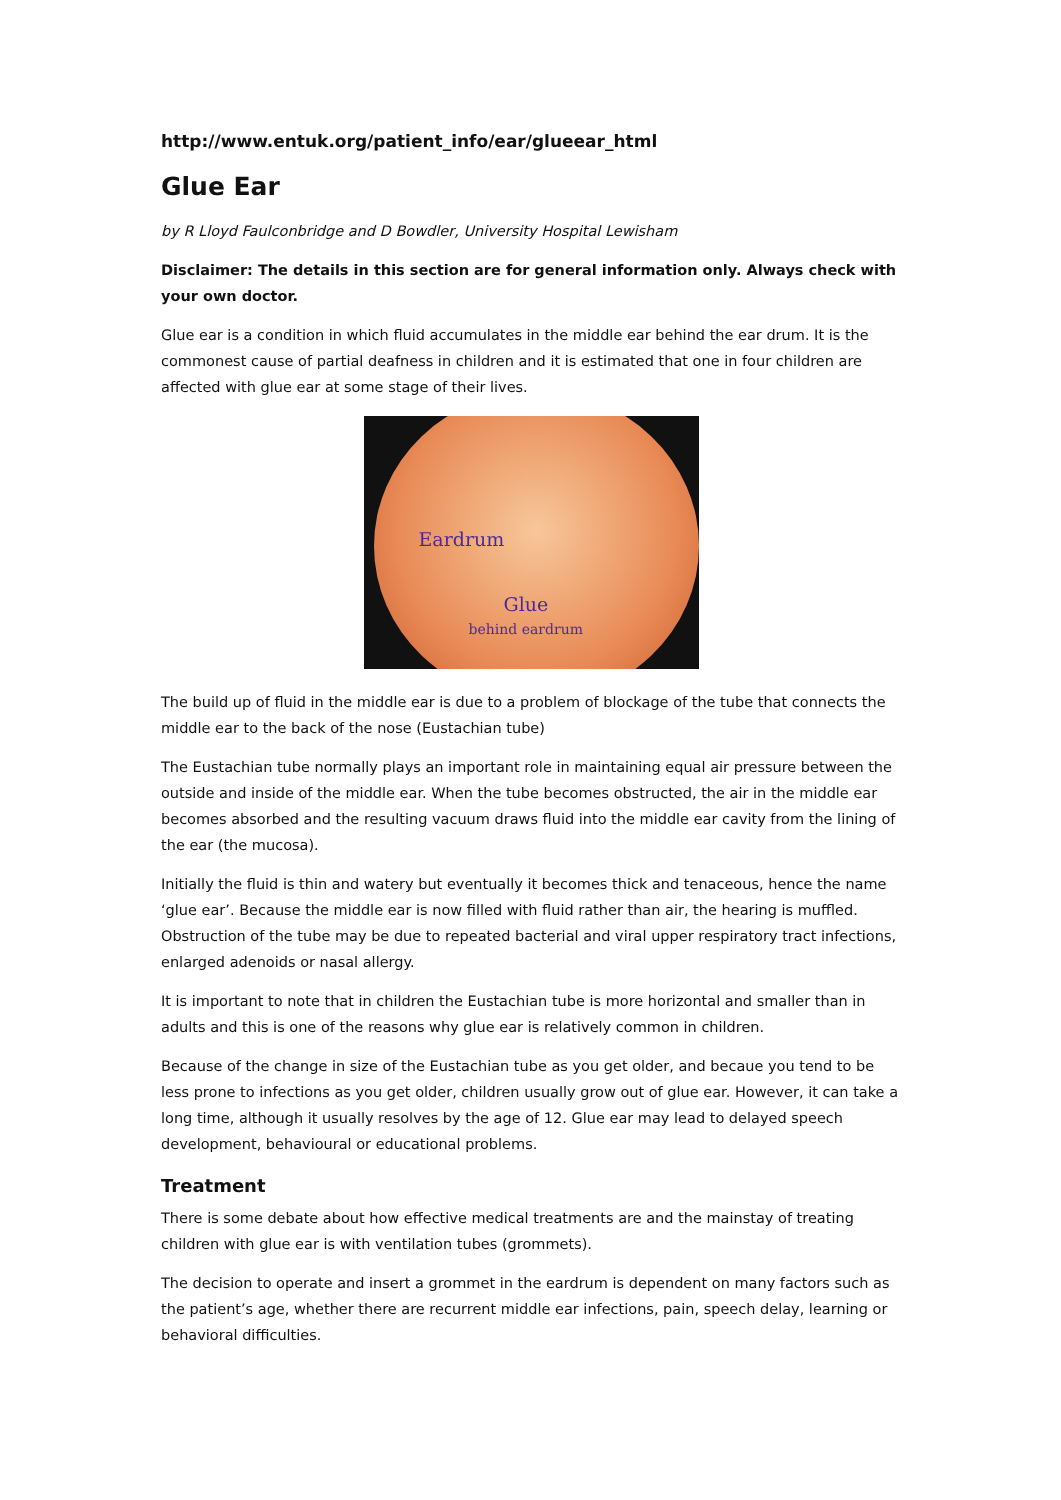http://www.entuk.org/patient_info/ear/glueear_html
Glue Ear
by R Lloyd Faulconbridge and D Bowdler, University Hospital Lewisham
Disclaimer: The details in this section are for general information only. Always check with your own doctor.
Glue ear is a condition in which fluid accumulates in the middle ear behind the ear drum. It is the commonest cause of partial deafness in children and it is estimated that one in four children are affected with glue ear at some stage of their lives.
Eardrum
Glue
behind eardrum
The build up of fluid in the middle ear is due to a problem of blockage of the tube that connects the middle ear to the back of the nose (Eustachian tube)
The Eustachian tube normally plays an important role in maintaining equal air pressure between the outside and inside of the middle ear. When the tube becomes obstructed, the air in the middle ear becomes absorbed and the resulting vacuum draws fluid into the middle ear cavity from the lining of the ear (the mucosa).
Initially the fluid is thin and watery but eventually it becomes thick and tenaceous, hence the name ‘glue ear’. Because the middle ear is now filled with fluid rather than air, the hearing is muffled. Obstruction of the tube may be due to repeated bacterial and viral upper respiratory tract infections, enlarged adenoids or nasal allergy.
It is important to note that in children the Eustachian tube is more horizontal and smaller than in adults and this is one of the reasons why glue ear is relatively common in children.
Because of the change in size of the Eustachian tube as you get older, and becaue you tend to be less prone to infections as you get older, children usually grow out of glue ear. However, it can take a long time, although it usually resolves by the age of 12. Glue ear may lead to delayed speech development, behavioural or educational problems.
Treatment
There is some debate about how effective medical treatments are and the mainstay of treating children with glue ear is with ventilation tubes (grommets).
The decision to operate and insert a grommet in the eardrum is dependent on many factors such as the patient’s age, whether there are recurrent middle ear infections, pain, speech delay, learning or behavioral difficulties.